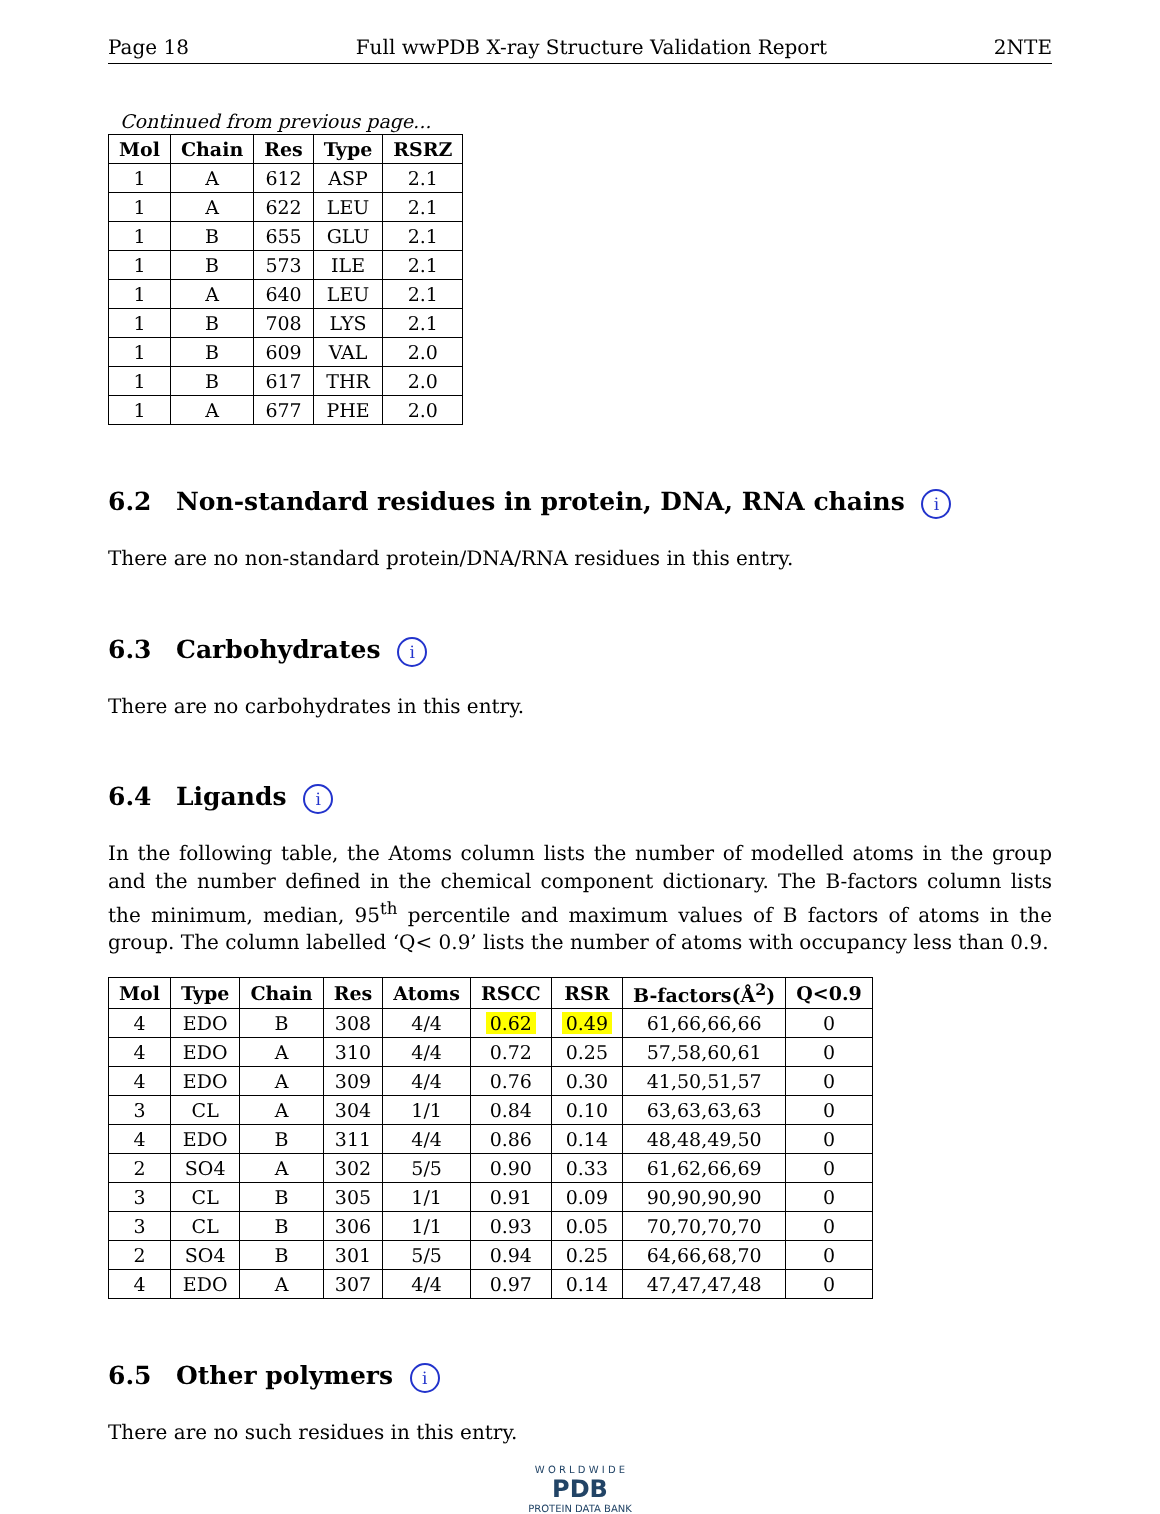Page 18 Full wwPDB X-ray Structure Validation Report 2NTE
Continued from previous page...
| Mol | Chain | Res | Type | RSRZ |
| --- | --- | --- | --- | --- |
| 1 | A | 612 | ASP | 2.1 |
| 1 | A | 622 | LEU | 2.1 |
| 1 | B | 655 | GLU | 2.1 |
| 1 | B | 573 | ILE | 2.1 |
| 1 | A | 640 | LEU | 2.1 |
| 1 | B | 708 | LYS | 2.1 |
| 1 | B | 609 | VAL | 2.0 |
| 1 | B | 617 | THR | 2.0 |
| 1 | A | 677 | PHE | 2.0 |
6.2 Non-standard residues in protein, DNA, RNA chains i
There are no non-standard protein/DNA/RNA residues in this entry.
6.3 Carbohydrates i
There are no carbohydrates in this entry.
6.4 Ligands i
In the following table, the Atoms column lists the number of modelled atoms in the group and the number defined in the chemical component dictionary. The B-factors column lists the minimum, median, 95<sup>th</sup> percentile and maximum values of B factors of atoms in the group. The column labelled ‘Q< 0.9’ lists the number of atoms with occupancy less than 0.9.
| Mol | Type | Chain | Res | Atoms | RSCC | RSR | B-factors(Å<sup>2</sup>) | Q<0.9 |
| --- | --- | --- | --- | --- | --- | --- | --- | --- |
| 4 | EDO | B | 308 | 4/4 | 0.62 | 0.49 | 61,66,66,66 | 0 |
| 4 | EDO | A | 310 | 4/4 | 0.72 | 0.25 | 57,58,60,61 | 0 |
| 4 | EDO | A | 309 | 4/4 | 0.76 | 0.30 | 41,50,51,57 | 0 |
| 3 | CL | A | 304 | 1/1 | 0.84 | 0.10 | 63,63,63,63 | 0 |
| 4 | EDO | B | 311 | 4/4 | 0.86 | 0.14 | 48,48,49,50 | 0 |
| 2 | SO4 | A | 302 | 5/5 | 0.90 | 0.33 | 61,62,66,69 | 0 |
| 3 | CL | B | 305 | 1/1 | 0.91 | 0.09 | 90,90,90,90 | 0 |
| 3 | CL | B | 306 | 1/1 | 0.93 | 0.05 | 70,70,70,70 | 0 |
| 2 | SO4 | B | 301 | 5/5 | 0.94 | 0.25 | 64,66,68,70 | 0 |
| 4 | EDO | A | 307 | 4/4 | 0.97 | 0.14 | 47,47,47,48 | 0 |
6.5 Other polymers i
There are no such residues in this entry.
W O R L D W I D E
PDB
PROTEIN DATA BANK